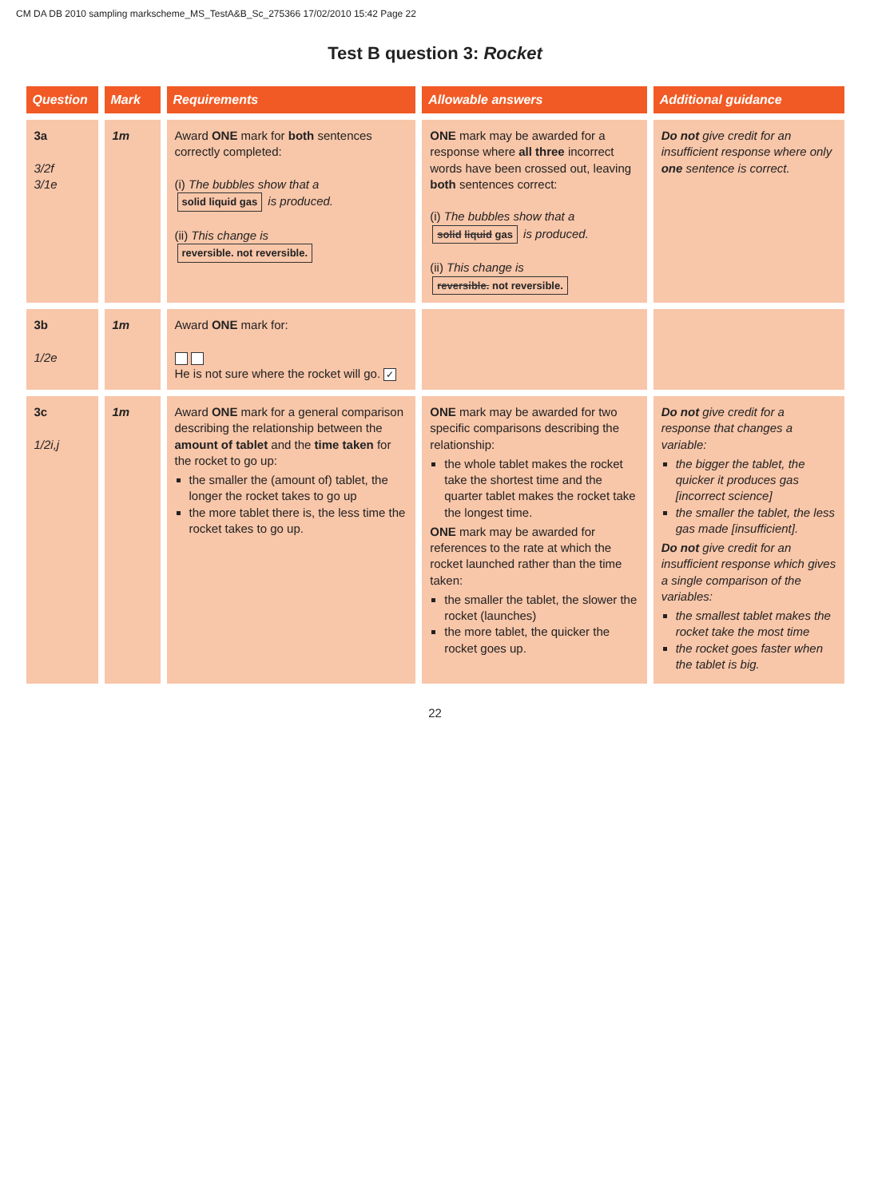CM DA DB 2010 sampling markscheme_MS_TestA&B_Sc_275366 17/02/2010 15:42 Page 22
Test B question 3: Rocket
| Question | Mark | Requirements | Allowable answers | Additional guidance |
| --- | --- | --- | --- | --- |
| 3a 3/2f 3/1e | 1m | Award ONE mark for both sentences correctly completed: (i) The bubbles show that a solid liquid gas is produced. (ii) This change is reversible. not reversible. | ONE mark may be awarded for a response where all three incorrect words have been crossed out, leaving both sentences correct: (i) The bubbles show that a solid liquid gas is produced. (ii) This change is reversible. not reversible. | Do not give credit for an insufficient response where only one sentence is correct. |
| 3b 1/2e | 1m | Award ONE mark for: He is not sure where the rocket will go. ✓ | | |
| 3c 1/2i,j | 1m | Award ONE mark for a general comparison describing the relationship between the amount of tablet and the time taken for the rocket to go up: the smaller the (amount of) tablet, the longer the rocket takes to go up the more tablet there is, the less time the rocket takes to go up. | ONE mark may be awarded for two specific comparisons describing the relationship: the whole tablet makes the rocket take the shortest time and the quarter tablet makes the rocket take the longest time. ONE mark may be awarded for references to the rate at which the rocket launched rather than the time taken: the smaller the tablet, the slower the rocket (launches) the more tablet, the quicker the rocket goes up. | Do not give credit for a response that changes a variable: the bigger the tablet, the quicker it produces gas [incorrect science] the smaller the tablet, the less gas made [insufficient]. Do not give credit for an insufficient response which gives a single comparison of the variables: the smallest tablet makes the rocket take the most time the rocket goes faster when the tablet is big. |
22